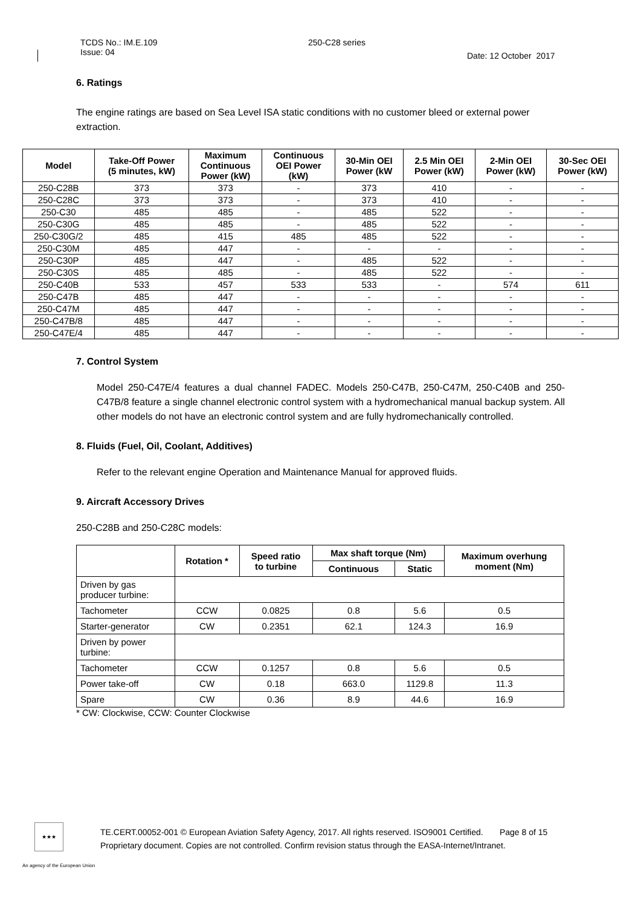TCDS No.: IM.E.109
Issue: 04
250-C28 series
Date: 12 October 2017
6. Ratings
The engine ratings are based on Sea Level ISA static conditions with no customer bleed or external power extraction.
| Model | Take-Off Power (5 minutes, kW) | Maximum Continuous Power (kW) | Continuous OEI Power (kW) | 30-Min OEI Power (kW | 2.5 Min OEI Power (kW) | 2-Min OEI Power (kW) | 30-Sec OEI Power (kW) |
| --- | --- | --- | --- | --- | --- | --- | --- |
| 250-C28B | 373 | 373 | - | 373 | 410 | - | - |
| 250-C28C | 373 | 373 | - | 373 | 410 | - | - |
| 250-C30 | 485 | 485 | - | 485 | 522 | - | - |
| 250-C30G | 485 | 485 | - | 485 | 522 | - | - |
| 250-C30G/2 | 485 | 415 | 485 | 485 | 522 | - | - |
| 250-C30M | 485 | 447 | - | - | - | - | - |
| 250-C30P | 485 | 447 | - | 485 | 522 | - | - |
| 250-C30S | 485 | 485 | - | 485 | 522 | - | - |
| 250-C40B | 533 | 457 | 533 | 533 | - | 574 | 611 |
| 250-C47B | 485 | 447 | - | - | - | - | - |
| 250-C47M | 485 | 447 | - | - | - | - | - |
| 250-C47B/8 | 485 | 447 | - | - | - | - | - |
| 250-C47E/4 | 485 | 447 | - | - | - | - | - |
7. Control System
Model 250-C47E/4 features a dual channel FADEC. Models 250-C47B, 250-C47M, 250-C40B and 250-C47B/8 feature a single channel electronic control system with a hydromechanical manual backup system. All other models do not have an electronic control system and are fully hydromechanically controlled.
8. Fluids (Fuel, Oil, Coolant, Additives)
Refer to the relevant engine Operation and Maintenance Manual for approved fluids.
9. Aircraft Accessory Drives
250-C28B and 250-C28C models:
| | Rotation * | Speed ratio to turbine | Max shaft torque (Nm) | | Maximum overhung moment (Nm) |
| --- | --- | --- | --- | --- | --- |
| | | | Continuous | Static | |
| Driven by gas producer turbine: | | | | | |
| Tachometer | CCW | 0.0825 | 0.8 | 5.6 | 0.5 |
| Starter-generator | CW | 0.2351 | 62.1 | 124.3 | 16.9 |
| Driven by power turbine: | | | | | |
| Tachometer | CCW | 0.1257 | 0.8 | 5.6 | 0.5 |
| Power take-off | CW | 0.18 | 663.0 | 1129.8 | 11.3 |
| Spare | CW | 0.36 | 8.9 | 44.6 | 16.9 |
* CW: Clockwise, CCW: Counter Clockwise
★★★
TE.CERT.00052-001 © European Aviation Safety Agency, 2017. All rights reserved. ISO9001 Certified. Page 8 of 15
Proprietary document. Copies are not controlled. Confirm revision status through the EASA-Internet/Intranet.
An agency of the European Union